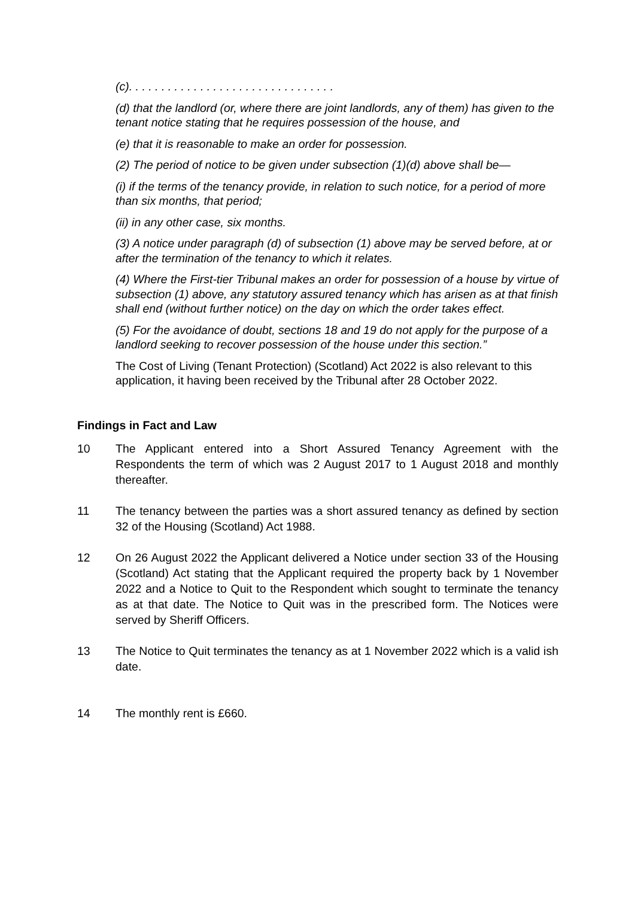(c). . . . . . . . . . . . . . . . . . . . . . . . . . . . . . . .
(d) that the landlord (or, where there are joint landlords, any of them) has given to the tenant notice stating that he requires possession of the house, and
(e) that it is reasonable to make an order for possession.
(2) The period of notice to be given under subsection (1)(d) above shall be—
(i) if the terms of the tenancy provide, in relation to such notice, for a period of more than six months, that period;
(ii) in any other case, six months.
(3) A notice under paragraph (d) of subsection (1) above may be served before, at or after the termination of the tenancy to which it relates.
(4) Where the First-tier Tribunal makes an order for possession of a house by virtue of subsection (1) above, any statutory assured tenancy which has arisen as at that finish shall end (without further notice) on the day on which the order takes effect.
(5) For the avoidance of doubt, sections 18 and 19 do not apply for the purpose of a landlord seeking to recover possession of the house under this section.”
The Cost of Living (Tenant Protection) (Scotland) Act 2022 is also relevant to this application, it having been received by the Tribunal after 28 October 2022.
Findings in Fact and Law
10 The Applicant entered into a Short Assured Tenancy Agreement with the Respondents the term of which was 2 August 2017 to 1 August 2018 and monthly thereafter.
11 The tenancy between the parties was a short assured tenancy as defined by section 32 of the Housing (Scotland) Act 1988.
12 On 26 August 2022 the Applicant delivered a Notice under section 33 of the Housing (Scotland) Act stating that the Applicant required the property back by 1 November 2022 and a Notice to Quit to the Respondent which sought to terminate the tenancy as at that date. The Notice to Quit was in the prescribed form. The Notices were served by Sheriff Officers.
13 The Notice to Quit terminates the tenancy as at 1 November 2022 which is a valid ish date.
14 The monthly rent is £660.